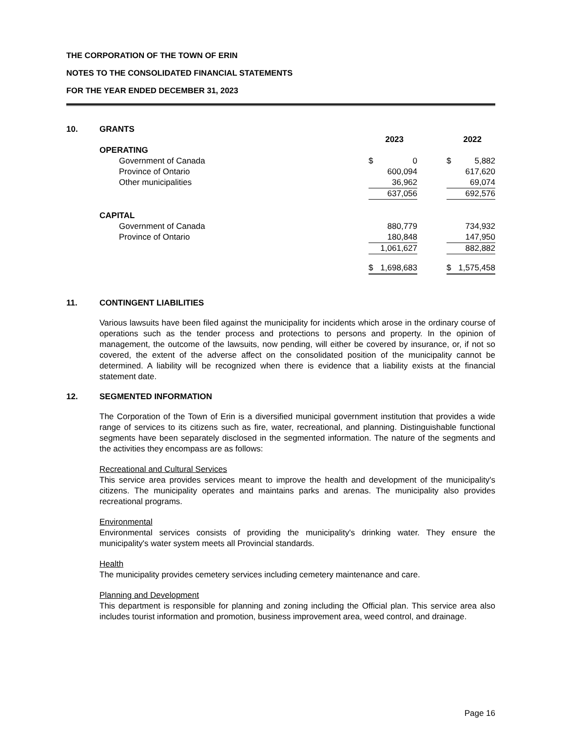THE CORPORATION OF THE TOWN OF ERIN
NOTES TO THE CONSOLIDATED FINANCIAL STATEMENTS
FOR THE YEAR ENDED DECEMBER 31, 2023
10. GRANTS
| | 2023 | | | 2022 | |
| --- | --- | --- | --- | --- | --- |
| OPERATING | | | | | |
| Government of Canada | $ | 0 | | $ | 5,882 |
| Province of Ontario | | 600,094 | | | 617,620 |
| Other municipalities | | 36,962 | | | 69,074 |
| | | 637,056 | | | 692,576 |
| CAPITAL | | | | | |
| Government of Canada | | 880,779 | | | 734,932 |
| Province of Ontario | | 180,848 | | | 147,950 |
| | | 1,061,627 | | | 882,882 |
| | $ | 1,698,683 | | $ | 1,575,458 |
11. CONTINGENT LIABILITIES
Various lawsuits have been filed against the municipality for incidents which arose in the ordinary course of operations such as the tender process and protections to persons and property. In the opinion of management, the outcome of the lawsuits, now pending, will either be covered by insurance, or, if not so covered, the extent of the adverse affect on the consolidated position of the municipality cannot be determined. A liability will be recognized when there is evidence that a liability exists at the financial statement date.
12. SEGMENTED INFORMATION
The Corporation of the Town of Erin is a diversified municipal government institution that provides a wide range of services to its citizens such as fire, water, recreational, and planning. Distinguishable functional segments have been separately disclosed in the segmented information. The nature of the segments and the activities they encompass are as follows:
Recreational and Cultural Services
This service area provides services meant to improve the health and development of the municipality's citizens. The municipality operates and maintains parks and arenas. The municipality also provides recreational programs.
Environmental
Environmental services consists of providing the municipality's drinking water. They ensure the municipality's water system meets all Provincial standards.
Health
The municipality provides cemetery services including cemetery maintenance and care.
Planning and Development
This department is responsible for planning and zoning including the Official plan. This service area also includes tourist information and promotion, business improvement area, weed control, and drainage.
Page 16